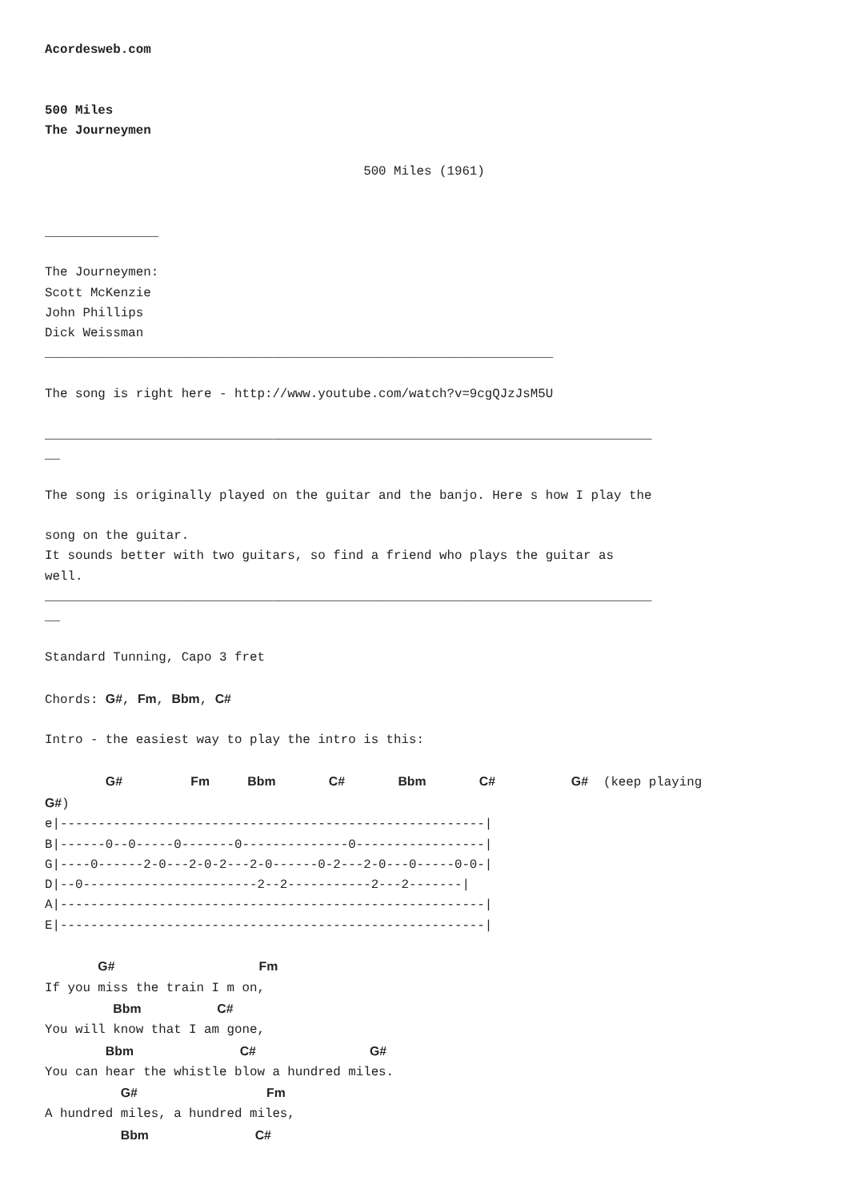Acordesweb.com


500 Miles
The Journeymen

                                          500 Miles (1961)


_______________

The Journeymen:
Scott McKenzie
John Phillips
Dick Weissman
___________________________________________________________________

The song is right here - http://www.youtube.com/watch?v=9cgQJzJsM5U

________________________________________________________________________________
__

The song is originally played on the guitar and the banjo. Here s how I play the

song on the guitar.
It sounds better with two guitars, so find a friend who plays the guitar as
well.
________________________________________________________________________________
__

Standard Tunning, Capo 3 fret

Chords: G#, Fm, Bbm, C#

Intro - the easiest way to play the intro is this:

        G#         Fm     Bbm       C#       Bbm       C#          G#  (keep playing
G#)
e|--------------------------------------------------------|
B|------0--0-----0-------0--------------0-----------------|
G|----0------2-0---2-0-2---2-0------0-2---2-0---0-----0-0-|
D|--0-----------------------2--2-----------2---2-------|
A|--------------------------------------------------------|
E|--------------------------------------------------------|

       G#                   Fm
If you miss the train I m on,
         Bbm          C#
You will know that I am gone,
        Bbm              C#               G#
You can hear the whistle blow a hundred miles.
          G#                 Fm
A hundred miles, a hundred miles,
          Bbm              C#